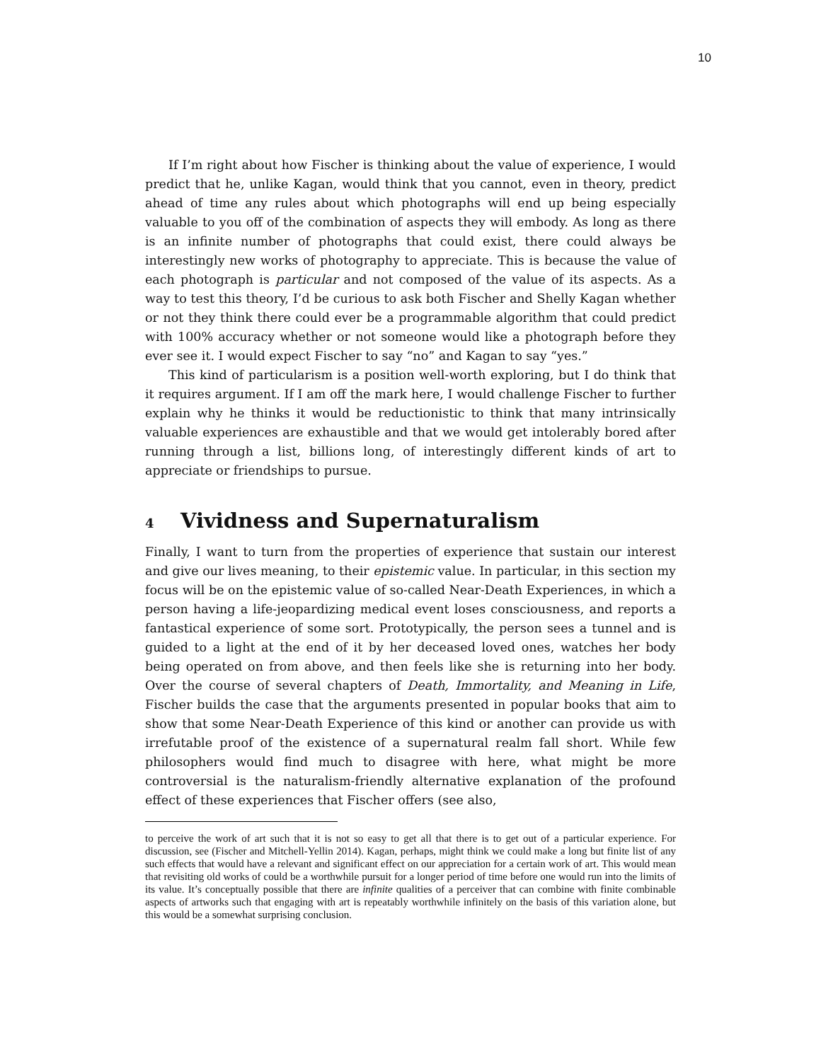10
If I’m right about how Fischer is thinking about the value of experience, I would predict that he, unlike Kagan, would think that you cannot, even in theory, predict ahead of time any rules about which photographs will end up being especially valuable to you off of the combination of aspects they will embody. As long as there is an infinite number of photographs that could exist, there could always be interestingly new works of photography to appreciate. This is because the value of each photograph is particular and not composed of the value of its aspects. As a way to test this theory, I’d be curious to ask both Fischer and Shelly Kagan whether or not they think there could ever be a programmable algorithm that could predict with 100% accuracy whether or not someone would like a photograph before they ever see it. I would expect Fischer to say “no” and Kagan to say “yes.”
This kind of particularism is a position well-worth exploring, but I do think that it requires argument. If I am off the mark here, I would challenge Fischer to further explain why he thinks it would be reductionistic to think that many intrinsically valuable experiences are exhaustible and that we would get intolerably bored after running through a list, billions long, of interestingly different kinds of art to appreciate or friendships to pursue.
4 Vividness and Supernaturalism
Finally, I want to turn from the properties of experience that sustain our interest and give our lives meaning, to their epistemic value. In particular, in this section my focus will be on the epistemic value of so-called Near-Death Experiences, in which a person having a life-jeopardizing medical event loses consciousness, and reports a fantastical experience of some sort. Prototypically, the person sees a tunnel and is guided to a light at the end of it by her deceased loved ones, watches her body being operated on from above, and then feels like she is returning into her body. Over the course of several chapters of Death, Immortality, and Meaning in Life, Fischer builds the case that the arguments presented in popular books that aim to show that some Near-Death Experience of this kind or another can provide us with irrefutable proof of the existence of a supernatural realm fall short. While few philosophers would find much to disagree with here, what might be more controversial is the naturalism-friendly alternative explanation of the profound effect of these experiences that Fischer offers (see also,
to perceive the work of art such that it is not so easy to get all that there is to get out of a particular experience. For discussion, see (Fischer and Mitchell-Yellin 2014). Kagan, perhaps, might think we could make a long but finite list of any such effects that would have a relevant and significant effect on our appreciation for a certain work of art. This would mean that revisiting old works of could be a worthwhile pursuit for a longer period of time before one would run into the limits of its value. It’s conceptually possible that there are infinite qualities of a perceiver that can combine with finite combinable aspects of artworks such that engaging with art is repeatably worthwhile infinitely on the basis of this variation alone, but this would be a somewhat surprising conclusion.